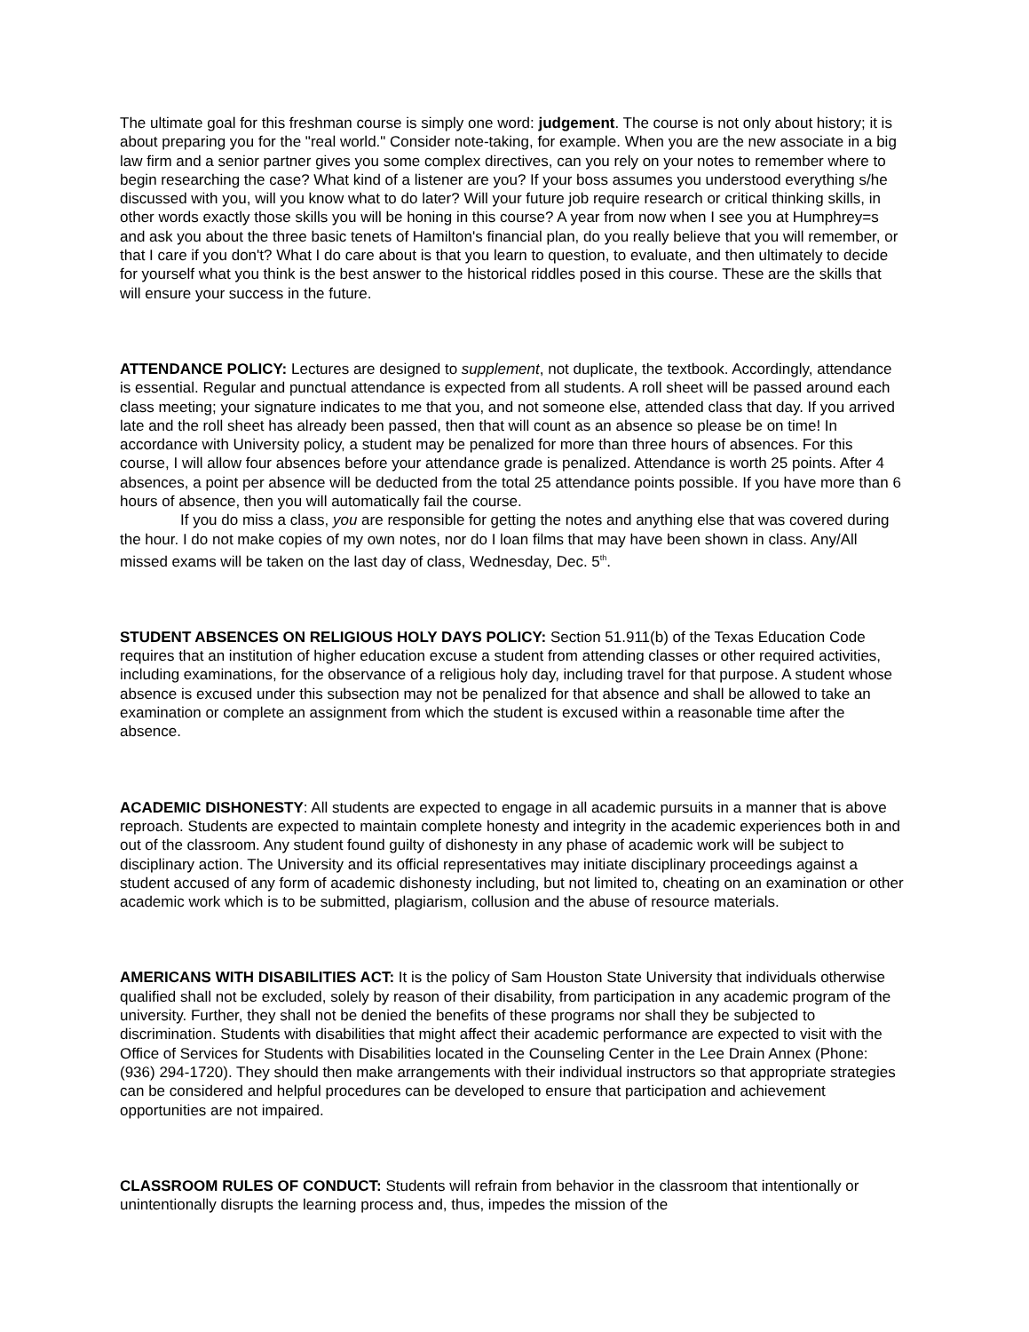The ultimate goal for this freshman course is simply one word: judgement. The course is not only about history; it is about preparing you for the "real world." Consider note-taking, for example. When you are the new associate in a big law firm and a senior partner gives you some complex directives, can you rely on your notes to remember where to begin researching the case? What kind of a listener are you? If your boss assumes you understood everything s/he discussed with you, will you know what to do later? Will your future job require research or critical thinking skills, in other words exactly those skills you will be honing in this course? A year from now when I see you at Humphrey=s and ask you about the three basic tenets of Hamilton's financial plan, do you really believe that you will remember, or that I care if you don't? What I do care about is that you learn to question, to evaluate, and then ultimately to decide for yourself what you think is the best answer to the historical riddles posed in this course. These are the skills that will ensure your success in the future.
ATTENDANCE POLICY: Lectures are designed to supplement, not duplicate, the textbook. Accordingly, attendance is essential. Regular and punctual attendance is expected from all students. A roll sheet will be passed around each class meeting; your signature indicates to me that you, and not someone else, attended class that day. If you arrived late and the roll sheet has already been passed, then that will count as an absence so please be on time! In accordance with University policy, a student may be penalized for more than three hours of absences. For this course, I will allow four absences before your attendance grade is penalized. Attendance is worth 25 points. After 4 absences, a point per absence will be deducted from the total 25 attendance points possible. If you have more than 6 hours of absence, then you will automatically fail the course.
If you do miss a class, you are responsible for getting the notes and anything else that was covered during the hour. I do not make copies of my own notes, nor do I loan films that may have been shown in class. Any/All missed exams will be taken on the last day of class, Wednesday, Dec. 5<sup>th</sup>.
STUDENT ABSENCES ON RELIGIOUS HOLY DAYS POLICY: Section 51.911(b) of the Texas Education Code requires that an institution of higher education excuse a student from attending classes or other required activities, including examinations, for the observance of a religious holy day, including travel for that purpose. A student whose absence is excused under this subsection may not be penalized for that absence and shall be allowed to take an examination or complete an assignment from which the student is excused within a reasonable time after the absence.
ACADEMIC DISHONESTY: All students are expected to engage in all academic pursuits in a manner that is above reproach. Students are expected to maintain complete honesty and integrity in the academic experiences both in and out of the classroom. Any student found guilty of dishonesty in any phase of academic work will be subject to disciplinary action. The University and its official representatives may initiate disciplinary proceedings against a student accused of any form of academic dishonesty including, but not limited to, cheating on an examination or other academic work which is to be submitted, plagiarism, collusion and the abuse of resource materials.
AMERICANS WITH DISABILITIES ACT: It is the policy of Sam Houston State University that individuals otherwise qualified shall not be excluded, solely by reason of their disability, from participation in any academic program of the university. Further, they shall not be denied the benefits of these programs nor shall they be subjected to discrimination. Students with disabilities that might affect their academic performance are expected to visit with the Office of Services for Students with Disabilities located in the Counseling Center in the Lee Drain Annex (Phone: (936) 294-1720). They should then make arrangements with their individual instructors so that appropriate strategies can be considered and helpful procedures can be developed to ensure that participation and achievement opportunities are not impaired.
CLASSROOM RULES OF CONDUCT: Students will refrain from behavior in the classroom that intentionally or unintentionally disrupts the learning process and, thus, impedes the mission of the